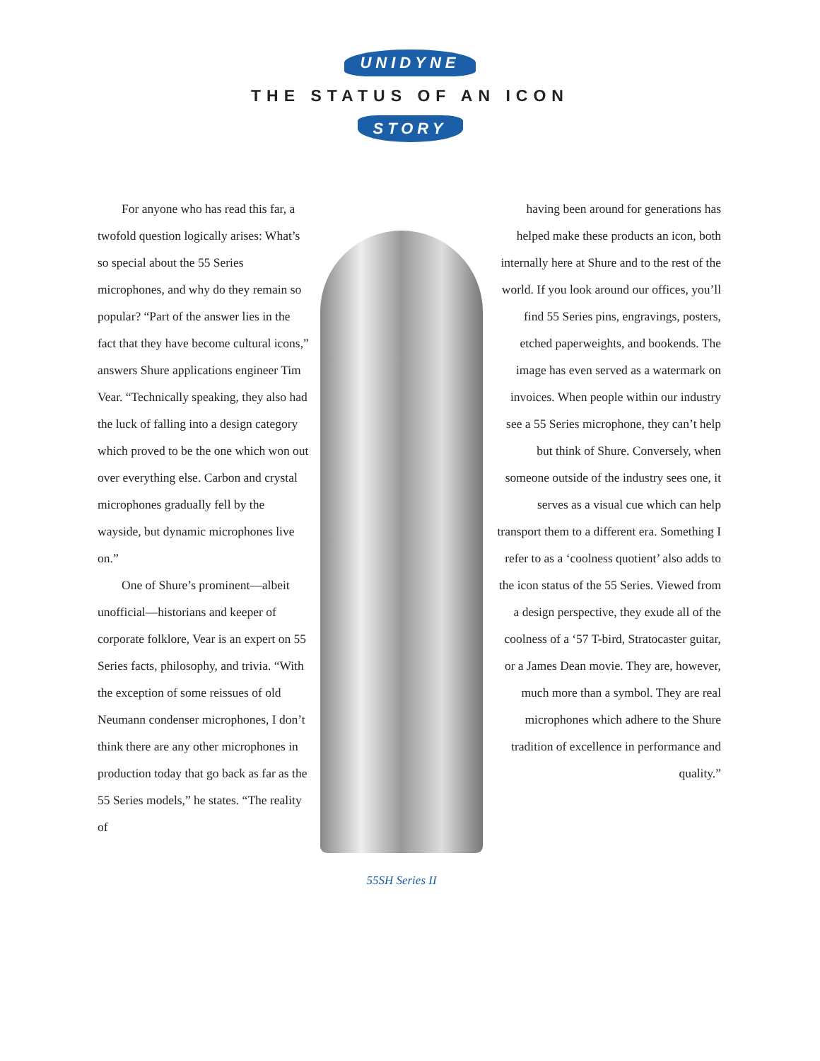UNIDYNE
THE STATUS OF AN ICON
STORY
For anyone who has read this far, a twofold question logically arises: What’s so special about the 55 Series microphones, and why do they remain so popular? “Part of the answer lies in the fact that they have become cultural icons,” answers Shure applications engineer Tim Vear. “Technically speaking, they also had the luck of falling into a design category which proved to be the one which won out over everything else. Carbon and crystal microphones gradually fell by the wayside, but dynamic microphones live on.”
One of Shure’s prominent—albeit unofficial—historians and keeper of corporate folklore, Vear is an expert on 55 Series facts, philosophy, and trivia. “With the exception of some reissues of old Neumann condenser microphones, I don’t think there are any other microphones in production today that go back as far as the 55 Series models,” he states. “The reality of
55SH Series II
having been around for generations has helped make these products an icon, both internally here at Shure and to the rest of the world. If you look around our offices, you’ll find 55 Series pins, engravings, posters, etched paperweights, and bookends. The image has even served as a watermark on invoices. When people within our industry see a 55 Series microphone, they can’t help but think of Shure. Conversely, when someone outside of the industry sees one, it serves as a visual cue which can help transport them to a different era. Something I refer to as a ‘coolness quotient’ also adds to the icon status of the 55 Series. Viewed from a design perspective, they exude all of the coolness of a ‘57 T-bird, Stratocaster guitar, or a James Dean movie. They are, however, much more than a symbol. They are real microphones which adhere to the Shure tradition of excellence in performance and quality.”